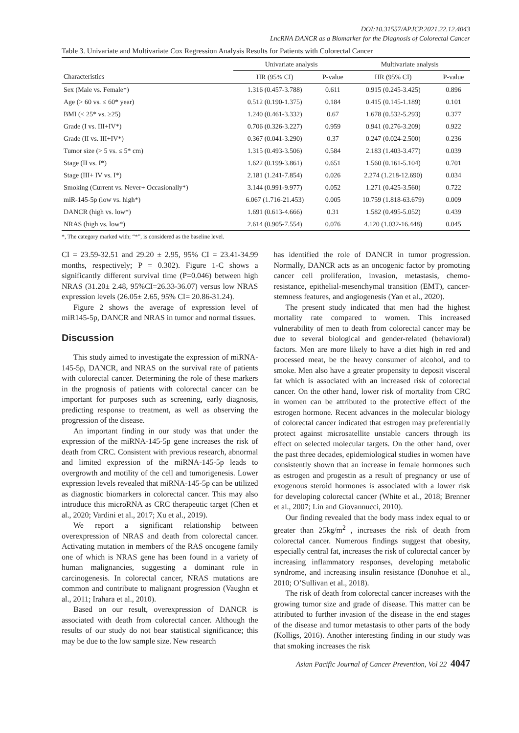DOI:10.31557/APJCP.2021.22.12.4043
LncRNA DANCR as a Biomarker for the Diagnosis of Colorectal Cancer
Table 3. Univariate and Multivariate Cox Regression Analysis Results for Patients with Colorectal Cancer
| | Univariate analysis | | Multivariate analysis | |
| --- | --- | --- | --- | --- |
| Characteristics | HR (95% CI) | P-value | HR (95% CI) | P-value |
| Sex (Male vs. Female*) | 1.316 (0.457-3.788) | 0.611 | 0.915 (0.245-3.425) | 0.896 |
| Age (> 60 vs. ≤ 60* year) | 0.512 (0.190-1.375) | 0.184 | 0.415 (0.145-1.189) | 0.101 |
| BMI (< 25* vs. ≥25) | 1.240 (0.461-3.332) | 0.67 | 1.678 (0.532-5.293) | 0.377 |
| Grade (I vs. III+IV*) | 0.706 (0.326-3.227) | 0.959 | 0.941 (0.276-3.209) | 0.922 |
| Grade (II vs. III+IV*) | 0.367 (0.041-3.290) | 0.37 | 0.247 (0.024-2.500) | 0.236 |
| Tumor size (> 5 vs. ≤ 5* cm) | 1.315 (0.493-3.506) | 0.584 | 2.183 (1.403-3.477) | 0.039 |
| Stage (II vs. I*) | 1.622 (0.199-3.861) | 0.651 | 1.560 (0.161-5.104) | 0.701 |
| Stage (III+ IV vs. I*) | 2.181 (1.241-7.854) | 0.026 | 2.274 (1.218-12.690) | 0.034 |
| Smoking (Current vs. Never+ Occasionally*) | 3.144 (0.991-9.977) | 0.052 | 1.271 (0.425-3.560) | 0.722 |
| miR-145-5p (low vs. high*) | 6.067 (1.716-21.453) | 0.005 | 10.759 (1.818-63.679) | 0.009 |
| DANCR (high vs. low*) | 1.691 (0.613-4.666) | 0.31 | 1.582 (0.495-5.052) | 0.439 |
| NRAS (high vs. low*) | 2.614 (0.905-7.554) | 0.076 | 4.120 (1.032-16.448) | 0.045 |
*, The category marked with; “*”, is considered as the baseline level.
CI = 23.59-32.51 and 29.20 ± 2.95, 95% CI = 23.41-34.99 months, respectively; P = 0.302). Figure 1-C shows a significantly different survival time (P=0.046) between high NRAS (31.20± 2.48, 95%CI=26.33-36.07) versus low NRAS expression levels (26.05± 2.65, 95% CI= 20.86-31.24).
Figure 2 shows the average of expression level of miR145-5p, DANCR and NRAS in tumor and normal tissues.
Discussion
This study aimed to investigate the expression of miRNA-145-5p, DANCR, and NRAS on the survival rate of patients with colorectal cancer. Determining the role of these markers in the prognosis of patients with colorectal cancer can be important for purposes such as screening, early diagnosis, predicting response to treatment, as well as observing the progression of the disease.
An important finding in our study was that under the expression of the miRNA-145-5p gene increases the risk of death from CRC. Consistent with previous research, abnormal and limited expression of the miRNA-145-5p leads to overgrowth and motility of the cell and tumorigenesis. Lower expression levels revealed that miRNA-145-5p can be utilized as diagnostic biomarkers in colorectal cancer. This may also introduce this microRNA as CRC therapeutic target (Chen et al., 2020; Vardini et al., 2017; Xu et al., 2019).
We report a significant relationship between overexpression of NRAS and death from colorectal cancer. Activating mutation in members of the RAS oncogene family one of which is NRAS gene has been found in a variety of human malignancies, suggesting a dominant role in carcinogenesis. In colorectal cancer, NRAS mutations are common and contribute to malignant progression (Vaughn et al., 2011; Irahara et al., 2010).
Based on our result, overexpression of DANCR is associated with death from colorectal cancer. Although the results of our study do not bear statistical significance; this may be due to the low sample size. New research
has identified the role of DANCR in tumor progression. Normally, DANCR acts as an oncogenic factor by promoting cancer cell proliferation, invasion, metastasis, chemo-resistance, epithelial-mesenchymal transition (EMT), cancer-stemness features, and angiogenesis (Yan et al., 2020).
The present study indicated that men had the highest mortality rate compared to women. This increased vulnerability of men to death from colorectal cancer may be due to several biological and gender-related (behavioral) factors. Men are more likely to have a diet high in red and processed meat, be the heavy consumer of alcohol, and to smoke. Men also have a greater propensity to deposit visceral fat which is associated with an increased risk of colorectal cancer. On the other hand, lower risk of mortality from CRC in women can be attributed to the protective effect of the estrogen hormone. Recent advances in the molecular biology of colorectal cancer indicated that estrogen may preferentially protect against microsatellite unstable cancers through its effect on selected molecular targets. On the other hand, over the past three decades, epidemiological studies in women have consistently shown that an increase in female hormones such as estrogen and progestin as a result of pregnancy or use of exogenous steroid hormones is associated with a lower risk for developing colorectal cancer (White et al., 2018; Brenner et al., 2007; Lin and Giovannucci, 2010).
Our finding revealed that the body mass index equal to or greater than 25kg/m<sup>2</sup> , increases the risk of death from colorectal cancer. Numerous findings suggest that obesity, especially central fat, increases the risk of colorectal cancer by increasing inflammatory responses, developing metabolic syndrome, and increasing insulin resistance (Donohoe et al., 2010; O’Sullivan et al., 2018).
The risk of death from colorectal cancer increases with the growing tumor size and grade of disease. This matter can be attributed to further invasion of the disease in the end stages of the disease and tumor metastasis to other parts of the body (Kolligs, 2016). Another interesting finding in our study was that smoking increases the risk
Asian Pacific Journal of Cancer Prevention, Vol 22 4047